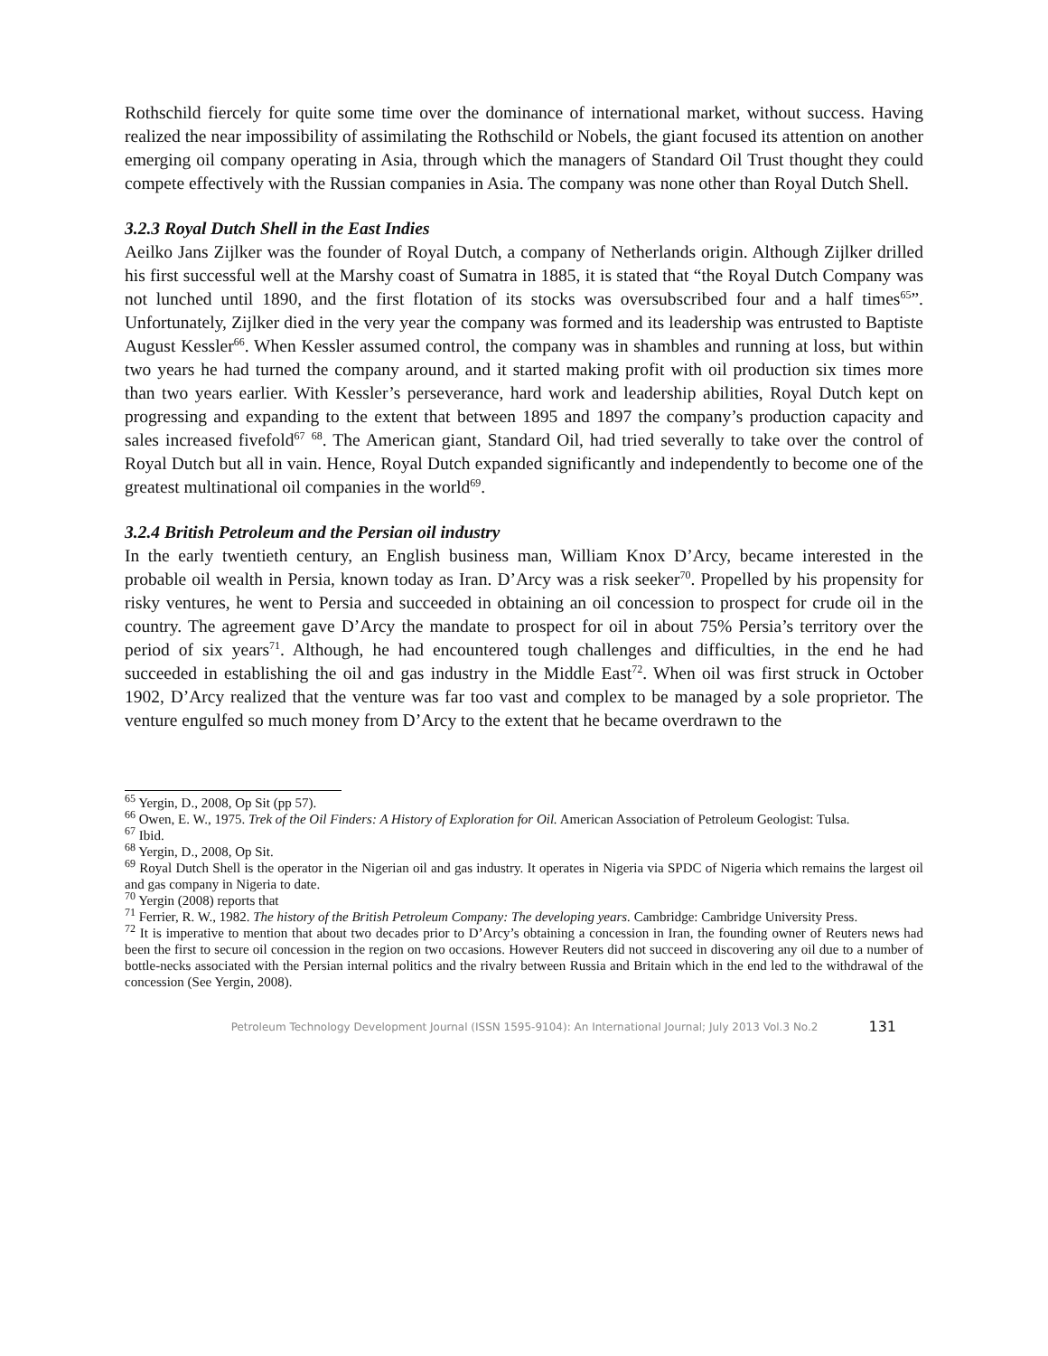Rothschild fiercely for quite some time over the dominance of international market, without success. Having realized the near impossibility of assimilating the Rothschild or Nobels, the giant focused its attention on another emerging oil company operating in Asia, through which the managers of Standard Oil Trust thought they could compete effectively with the Russian companies in Asia. The company was none other than Royal Dutch Shell.
3.2.3 Royal Dutch Shell in the East Indies
Aeilko Jans Zijlker was the founder of Royal Dutch, a company of Netherlands origin. Although Zijlker drilled his first successful well at the Marshy coast of Sumatra in 1885, it is stated that “the Royal Dutch Company was not lunched until 1890, and the first flotation of its stocks was oversubscribed four and a half times<sup>65</sup>”. Unfortunately, Zijlker died in the very year the company was formed and its leadership was entrusted to Baptiste August Kessler<sup>66</sup>. When Kessler assumed control, the company was in shambles and running at loss, but within two years he had turned the company around, and it started making profit with oil production six times more than two years earlier. With Kessler’s perseverance, hard work and leadership abilities, Royal Dutch kept on progressing and expanding to the extent that between 1895 and 1897 the company’s production capacity and sales increased fivefold<sup>67</sup> <sup>68</sup>. The American giant, Standard Oil, had tried severally to take over the control of Royal Dutch but all in vain. Hence, Royal Dutch expanded significantly and independently to become one of the greatest multinational oil companies in the world<sup>69</sup>.
3.2.4 British Petroleum and the Persian oil industry
In the early twentieth century, an English business man, William Knox D’Arcy, became interested in the probable oil wealth in Persia, known today as Iran. D’Arcy was a risk seeker<sup>70</sup>. Propelled by his propensity for risky ventures, he went to Persia and succeeded in obtaining an oil concession to prospect for crude oil in the country. The agreement gave D’Arcy the mandate to prospect for oil in about 75% Persia’s territory over the period of six years<sup>71</sup>. Although, he had encountered tough challenges and difficulties, in the end he had succeeded in establishing the oil and gas industry in the Middle East<sup>72</sup>. When oil was first struck in October 1902, D’Arcy realized that the venture was far too vast and complex to be managed by a sole proprietor. The venture engulfed so much money from D’Arcy to the extent that he became overdrawn to the
<sup>65</sup> Yergin, D., 2008, Op Sit (pp 57).
<sup>66</sup> Owen, E. W., 1975. Trek of the Oil Finders: A History of Exploration for Oil. American Association of Petroleum Geologist: Tulsa.
<sup>67</sup> Ibid.
<sup>68</sup> Yergin, D., 2008, Op Sit.
<sup>69</sup> Royal Dutch Shell is the operator in the Nigerian oil and gas industry. It operates in Nigeria via SPDC of Nigeria which remains the largest oil and gas company in Nigeria to date.
<sup>70</sup> Yergin (2008) reports that
<sup>71</sup> Ferrier, R. W., 1982. The history of the British Petroleum Company: The developing years. Cambridge: Cambridge University Press.
<sup>72</sup> It is imperative to mention that about two decades prior to D’Arcy’s obtaining a concession in Iran, the founding owner of Reuters news had been the first to secure oil concession in the region on two occasions. However Reuters did not succeed in discovering any oil due to a number of bottle-necks associated with the Persian internal politics and the rivalry between Russia and Britain which in the end led to the withdrawal of the concession (See Yergin, 2008).
Petroleum Technology Development Journal (ISSN 1595-9104): An International Journal; July 2013 Vol.3 No.2 131